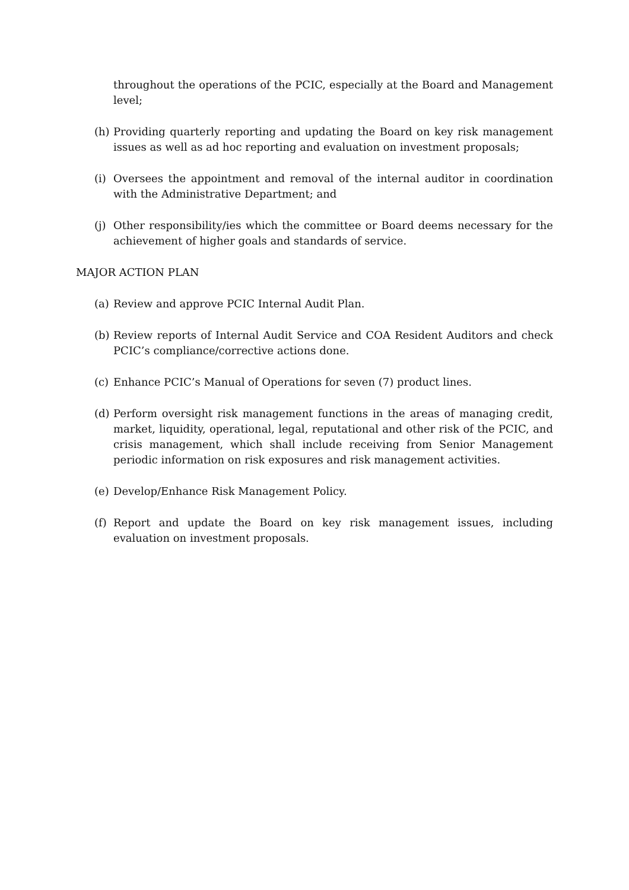throughout the operations of the PCIC, especially at the Board and Management level;
(h) Providing quarterly reporting and updating the Board on key risk management issues as well as ad hoc reporting and evaluation on investment proposals;
(i) Oversees the appointment and removal of the internal auditor in coordination with the Administrative Department; and
(j) Other responsibility/ies which the committee or Board deems necessary for the achievement of higher goals and standards of service.
MAJOR ACTION PLAN
(a) Review and approve PCIC Internal Audit Plan.
(b) Review reports of Internal Audit Service and COA Resident Auditors and check PCIC’s compliance/corrective actions done.
(c) Enhance PCIC’s Manual of Operations for seven (7) product lines.
(d) Perform oversight risk management functions in the areas of managing credit, market, liquidity, operational, legal, reputational and other risk of the PCIC, and crisis management, which shall include receiving from Senior Management periodic information on risk exposures and risk management activities.
(e) Develop/Enhance Risk Management Policy.
(f) Report and update the Board on key risk management issues, including evaluation on investment proposals.